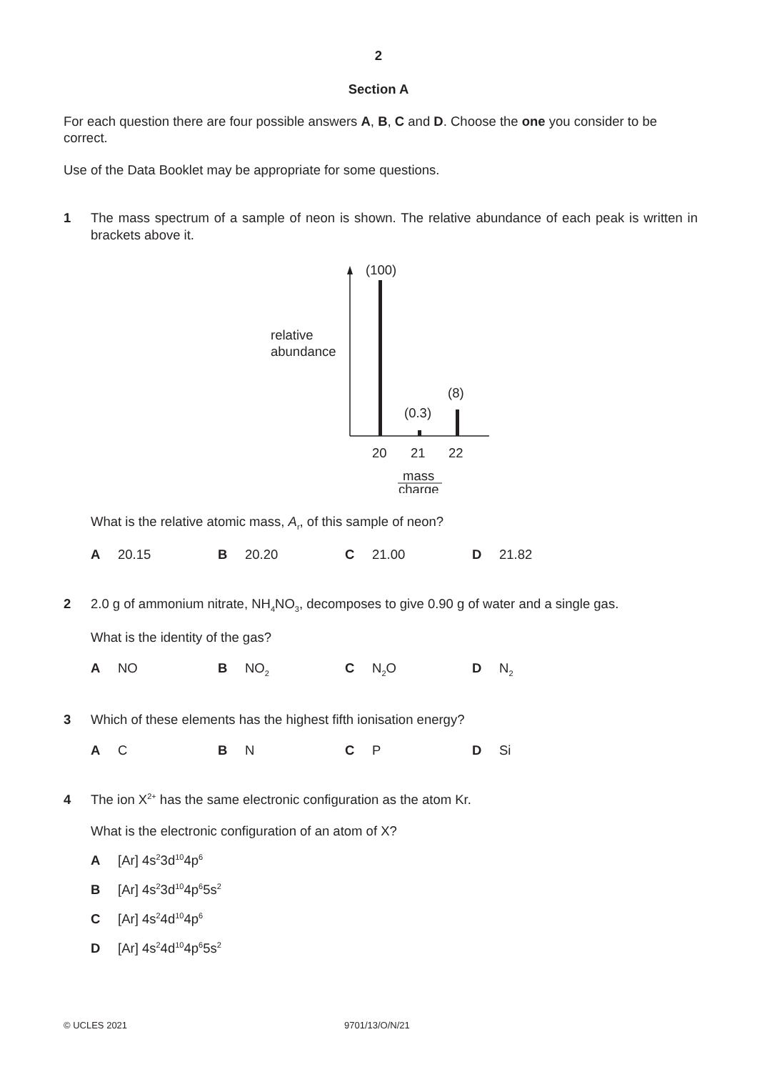2
Section A
For each question there are four possible answers A, B, C and D. Choose the one you consider to be correct.
Use of the Data Booklet may be appropriate for some questions.
1 The mass spectrum of a sample of neon is shown. The relative abundance of each peak is written in brackets above it.
relative
abundance
(100)
(0.3)
(8)
20
21
22
mass
charge
What is the relative atomic mass, A<sub>r</sub>, of this sample of neon?
A 20.15 B 20.20 C 21.00 D 21.82
2 2.0 g of ammonium nitrate, NH<sub>4</sub>NO<sub>3</sub>, decomposes to give 0.90 g of water and a single gas.
What is the identity of the gas?
A NO B NO<sub>2</sub> C N<sub>2</sub>O D N<sub>2</sub>
3 Which of these elements has the highest fifth ionisation energy?
A C B N C P D Si
4 The ion X<sup>2+</sup> has the same electronic configuration as the atom Kr.
What is the electronic configuration of an atom of X?
A [Ar] 4s<sup>2</sup>3d<sup>10</sup>4p<sup>6</sup>
B [Ar] 4s<sup>2</sup>3d<sup>10</sup>4p<sup>6</sup>5s<sup>2</sup>
C [Ar] 4s<sup>2</sup>4d<sup>10</sup>4p<sup>6</sup>
D [Ar] 4s<sup>2</sup>4d<sup>10</sup>4p<sup>6</sup>5s<sup>2</sup>
© UCLES 2021 9701/13/O/N/21